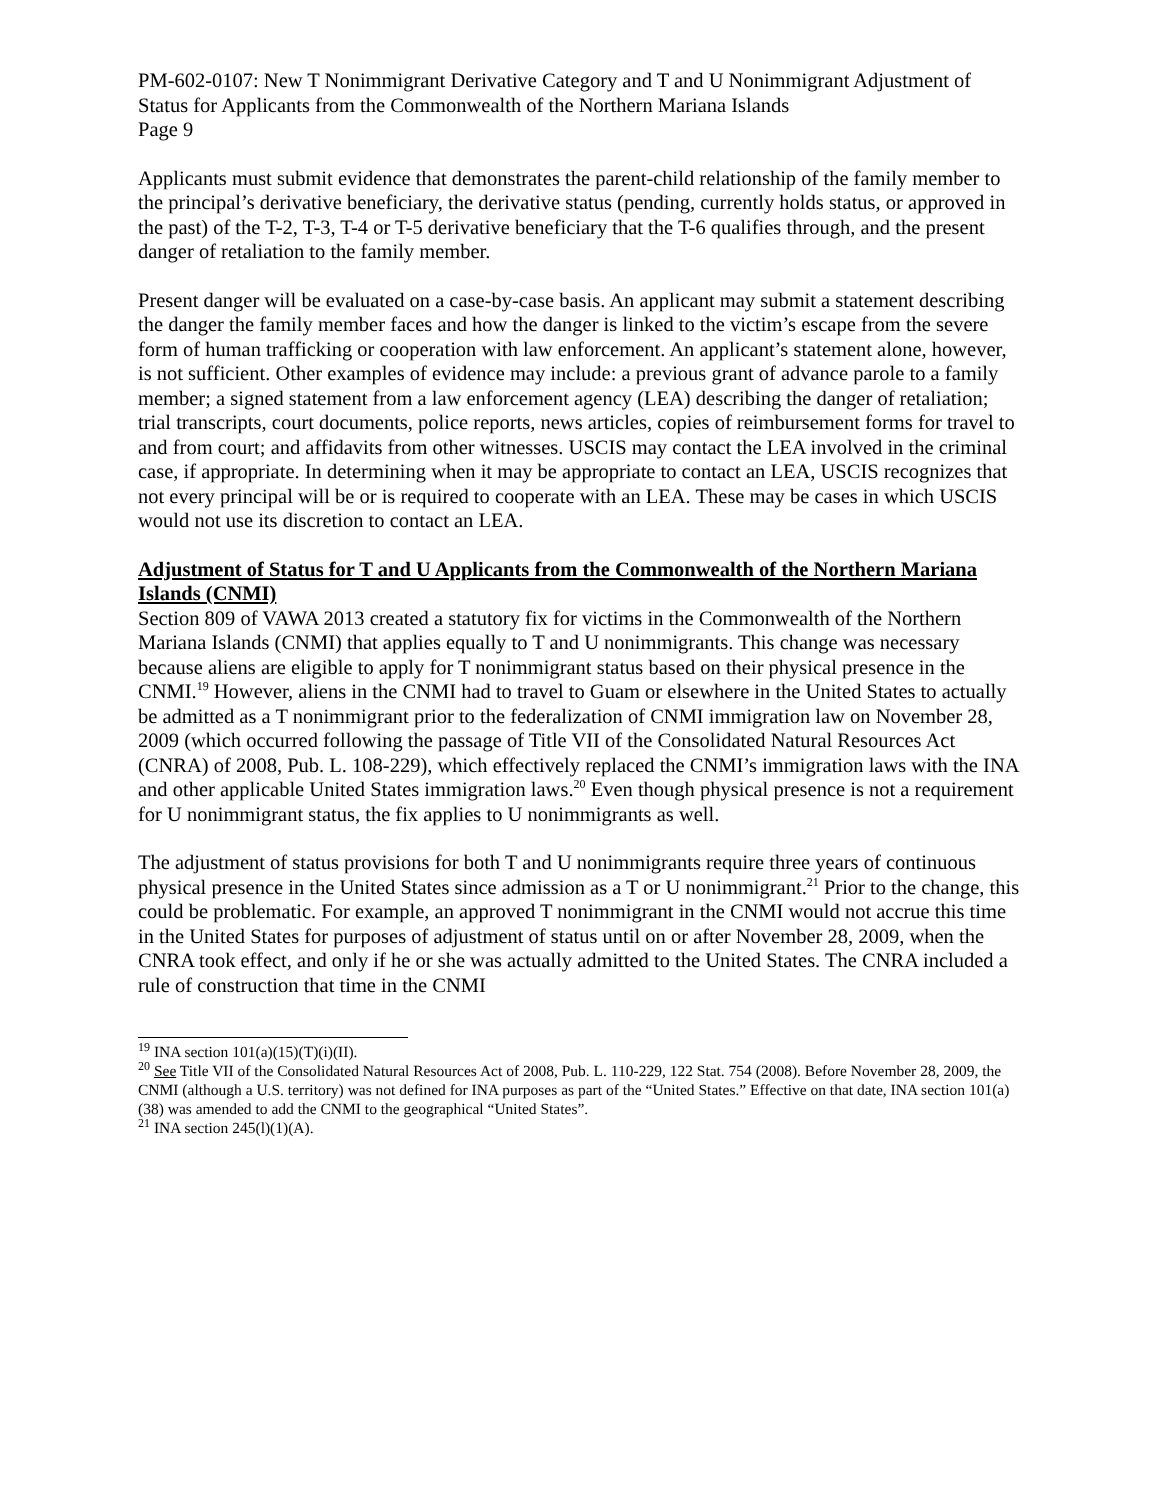PM-602-0107: New T Nonimmigrant Derivative Category and T and U Nonimmigrant Adjustment of Status for Applicants from the Commonwealth of the Northern Mariana Islands
Page 9
Applicants must submit evidence that demonstrates the parent-child relationship of the family member to the principal’s derivative beneficiary, the derivative status (pending, currently holds status, or approved in the past) of the T-2, T-3, T-4 or T-5 derivative beneficiary that the T-6 qualifies through, and the present danger of retaliation to the family member.
Present danger will be evaluated on a case-by-case basis. An applicant may submit a statement describing the danger the family member faces and how the danger is linked to the victim’s escape from the severe form of human trafficking or cooperation with law enforcement. An applicant’s statement alone, however, is not sufficient. Other examples of evidence may include: a previous grant of advance parole to a family member; a signed statement from a law enforcement agency (LEA) describing the danger of retaliation; trial transcripts, court documents, police reports, news articles, copies of reimbursement forms for travel to and from court; and affidavits from other witnesses. USCIS may contact the LEA involved in the criminal case, if appropriate. In determining when it may be appropriate to contact an LEA, USCIS recognizes that not every principal will be or is required to cooperate with an LEA. These may be cases in which USCIS would not use its discretion to contact an LEA.
Adjustment of Status for T and U Applicants from the Commonwealth of the Northern Mariana Islands (CNMI)
Section 809 of VAWA 2013 created a statutory fix for victims in the Commonwealth of the Northern Mariana Islands (CNMI) that applies equally to T and U nonimmigrants. This change was necessary because aliens are eligible to apply for T nonimmigrant status based on their physical presence in the CNMI.<sup>19</sup> However, aliens in the CNMI had to travel to Guam or elsewhere in the United States to actually be admitted as a T nonimmigrant prior to the federalization of CNMI immigration law on November 28, 2009 (which occurred following the passage of Title VII of the Consolidated Natural Resources Act (CNRA) of 2008, Pub. L. 108-229), which effectively replaced the CNMI’s immigration laws with the INA and other applicable United States immigration laws.<sup>20</sup> Even though physical presence is not a requirement for U nonimmigrant status, the fix applies to U nonimmigrants as well.
The adjustment of status provisions for both T and U nonimmigrants require three years of continuous physical presence in the United States since admission as a T or U nonimmigrant.<sup>21</sup> Prior to the change, this could be problematic. For example, an approved T nonimmigrant in the CNMI would not accrue this time in the United States for purposes of adjustment of status until on or after November 28, 2009, when the CNRA took effect, and only if he or she was actually admitted to the United States. The CNRA included a rule of construction that time in the CNMI
<sup>19</sup> INA section 101(a)(15)(T)(i)(II).
<sup>20</sup> See Title VII of the Consolidated Natural Resources Act of 2008, Pub. L. 110-229, 122 Stat. 754 (2008). Before November 28, 2009, the CNMI (although a U.S. territory) was not defined for INA purposes as part of the “United States.” Effective on that date, INA section 101(a)(38) was amended to add the CNMI to the geographical “United States”.
<sup>21</sup> INA section 245(l)(1)(A).